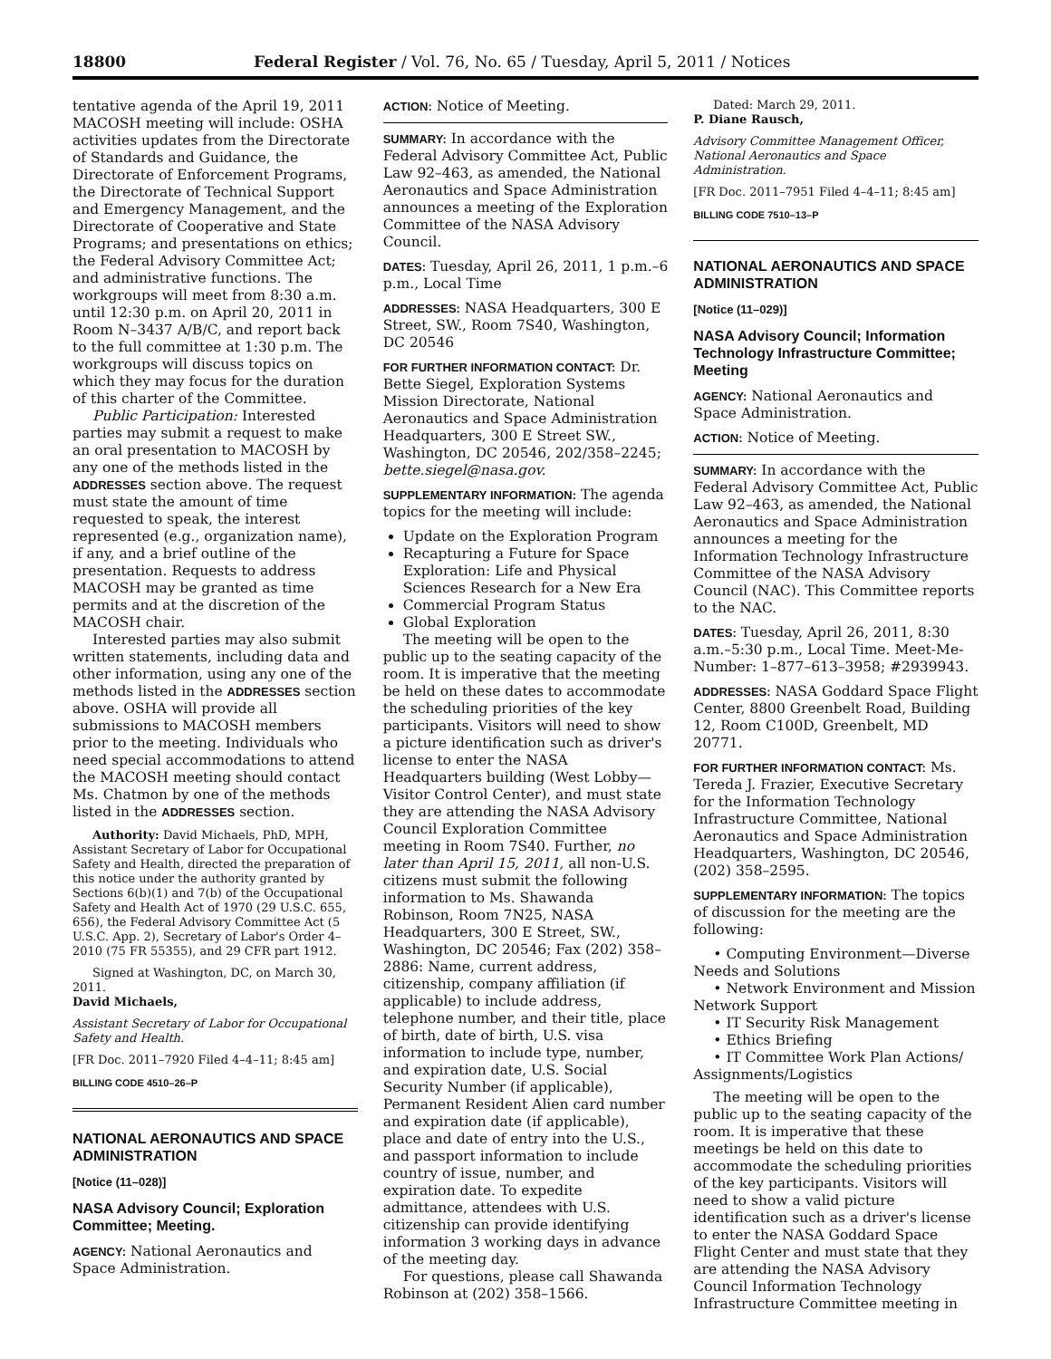18800 Federal Register / Vol. 76, No. 65 / Tuesday, April 5, 2011 / Notices
tentative agenda of the April 19, 2011 MACOSH meeting will include: OSHA activities updates from the Directorate of Standards and Guidance, the Directorate of Enforcement Programs, the Directorate of Technical Support and Emergency Management, and the Directorate of Cooperative and State Programs; and presentations on ethics; the Federal Advisory Committee Act; and administrative functions. The workgroups will meet from 8:30 a.m. until 12:30 p.m. on April 20, 2011 in Room N–3437 A/B/C, and report back to the full committee at 1:30 p.m. The workgroups will discuss topics on which they may focus for the duration of this charter of the Committee.
Public Participation: Interested parties may submit a request to make an oral presentation to MACOSH by any one of the methods listed in the ADDRESSES section above. The request must state the amount of time requested to speak, the interest represented (e.g., organization name), if any, and a brief outline of the presentation. Requests to address MACOSH may be granted as time permits and at the discretion of the MACOSH chair.
Interested parties may also submit written statements, including data and other information, using any one of the methods listed in the ADDRESSES section above. OSHA will provide all submissions to MACOSH members prior to the meeting. Individuals who need special accommodations to attend the MACOSH meeting should contact Ms. Chatmon by one of the methods listed in the ADDRESSES section.
Authority: David Michaels, PhD, MPH, Assistant Secretary of Labor for Occupational Safety and Health, directed the preparation of this notice under the authority granted by Sections 6(b)(1) and 7(b) of the Occupational Safety and Health Act of 1970 (29 U.S.C. 655, 656), the Federal Advisory Committee Act (5 U.S.C. App. 2), Secretary of Labor's Order 4–2010 (75 FR 55355), and 29 CFR part 1912.
Signed at Washington, DC, on March 30, 2011.
David Michaels,
Assistant Secretary of Labor for Occupational Safety and Health.
[FR Doc. 2011–7920 Filed 4–4–11; 8:45 am]
BILLING CODE 4510–26–P
NATIONAL AERONAUTICS AND SPACE ADMINISTRATION
[Notice (11–028)]
NASA Advisory Council; Exploration Committee; Meeting.
AGENCY: National Aeronautics and Space Administration.
ACTION: Notice of Meeting.
SUMMARY: In accordance with the Federal Advisory Committee Act, Public Law 92–463, as amended, the National Aeronautics and Space Administration announces a meeting of the Exploration Committee of the NASA Advisory Council.
DATES: Tuesday, April 26, 2011, 1 p.m.–6 p.m., Local Time
ADDRESSES: NASA Headquarters, 300 E Street, SW., Room 7S40, Washington, DC 20546
FOR FURTHER INFORMATION CONTACT: Dr. Bette Siegel, Exploration Systems Mission Directorate, National Aeronautics and Space Administration Headquarters, 300 E Street SW., Washington, DC 20546, 202/358–2245; bette.siegel@nasa.gov.
SUPPLEMENTARY INFORMATION: The agenda topics for the meeting will include:
Update on the Exploration Program
Recapturing a Future for Space Exploration: Life and Physical Sciences Research for a New Era
Commercial Program Status
Global Exploration
The meeting will be open to the public up to the seating capacity of the room. It is imperative that the meeting be held on these dates to accommodate the scheduling priorities of the key participants. Visitors will need to show a picture identification such as driver's license to enter the NASA Headquarters building (West Lobby—Visitor Control Center), and must state they are attending the NASA Advisory Council Exploration Committee meeting in Room 7S40. Further, no later than April 15, 2011, all non-U.S. citizens must submit the following information to Ms. Shawanda Robinson, Room 7N25, NASA Headquarters, 300 E Street, SW., Washington, DC 20546; Fax (202) 358–2886: Name, current address, citizenship, company affiliation (if applicable) to include address, telephone number, and their title, place of birth, date of birth, U.S. visa information to include type, number, and expiration date, U.S. Social Security Number (if applicable), Permanent Resident Alien card number and expiration date (if applicable), place and date of entry into the U.S., and passport information to include country of issue, number, and expiration date. To expedite admittance, attendees with U.S. citizenship can provide identifying information 3 working days in advance of the meeting day.
For questions, please call Shawanda Robinson at (202) 358–1566.
Dated: March 29, 2011.
P. Diane Rausch,
Advisory Committee Management Officer, National Aeronautics and Space Administration.
[FR Doc. 2011–7951 Filed 4–4–11; 8:45 am]
BILLING CODE 7510–13–P
NATIONAL AERONAUTICS AND SPACE ADMINISTRATION
[Notice (11–029)]
NASA Advisory Council; Information Technology Infrastructure Committee; Meeting
AGENCY: National Aeronautics and Space Administration.
ACTION: Notice of Meeting.
SUMMARY: In accordance with the Federal Advisory Committee Act, Public Law 92–463, as amended, the National Aeronautics and Space Administration announces a meeting for the Information Technology Infrastructure Committee of the NASA Advisory Council (NAC). This Committee reports to the NAC.
DATES: Tuesday, April 26, 2011, 8:30 a.m.–5:30 p.m., Local Time. Meet-Me-Number: 1–877–613–3958; #2939943.
ADDRESSES: NASA Goddard Space Flight Center, 8800 Greenbelt Road, Building 12, Room C100D, Greenbelt, MD 20771.
FOR FURTHER INFORMATION CONTACT: Ms. Tereda J. Frazier, Executive Secretary for the Information Technology Infrastructure Committee, National Aeronautics and Space Administration Headquarters, Washington, DC 20546, (202) 358–2595.
SUPPLEMENTARY INFORMATION: The topics of discussion for the meeting are the following:
• Computing Environment—Diverse Needs and Solutions
• Network Environment and Mission Network Support
• IT Security Risk Management
• Ethics Briefing
• IT Committee Work Plan Actions/ Assignments/Logistics
The meeting will be open to the public up to the seating capacity of the room. It is imperative that these meetings be held on this date to accommodate the scheduling priorities of the key participants. Visitors will need to show a valid picture identification such as a driver's license to enter the NASA Goddard Space Flight Center and must state that they are attending the NASA Advisory Council Information Technology Infrastructure Committee meeting in